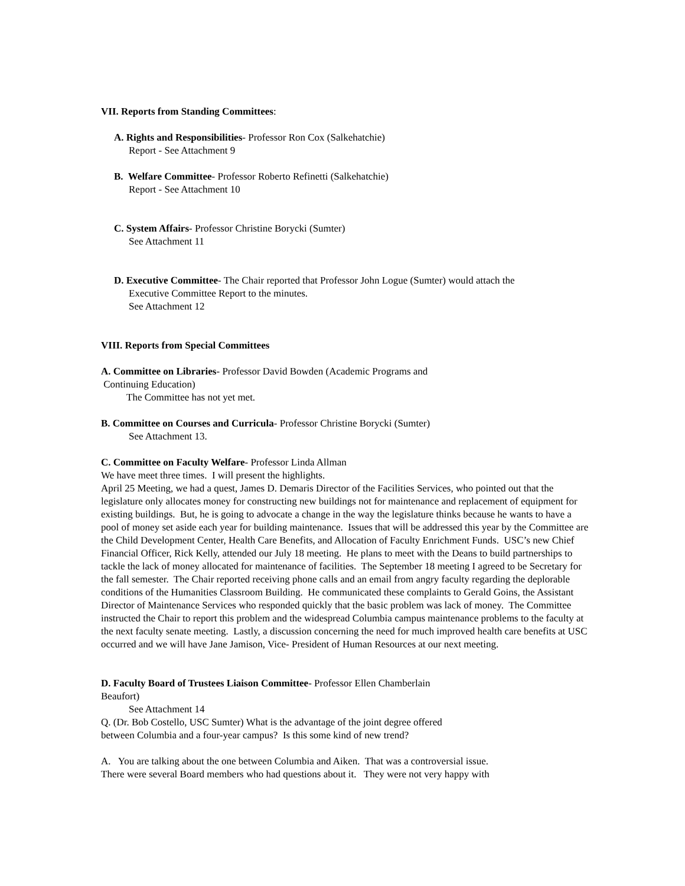VII. Reports from Standing Committees:
A. Rights and Responsibilities- Professor Ron Cox (Salkehatchie)
Report - See Attachment 9
B. Welfare Committee- Professor Roberto Refinetti (Salkehatchie)
Report - See Attachment 10
C. System Affairs- Professor Christine Borycki (Sumter)
See Attachment 11
D. Executive Committee- The Chair reported that Professor John Logue (Sumter) would attach the
Executive Committee Report to the minutes.
See Attachment 12
VIII. Reports from Special Committees
A. Committee on Libraries- Professor David Bowden (Academic Programs and
Continuing Education)
The Committee has not yet met.
B. Committee on Courses and Curricula- Professor Christine Borycki (Sumter)
See Attachment 13.
C. Committee on Faculty Welfare- Professor Linda Allman
We have meet three times. I will present the highlights.
April 25 Meeting, we had a quest, James D. Demaris Director of the Facilities Services, who pointed out that the legislature only allocates money for constructing new buildings not for maintenance and replacement of equipment for existing buildings. But, he is going to advocate a change in the way the legislature thinks because he wants to have a pool of money set aside each year for building maintenance. Issues that will be addressed this year by the Committee are the Child Development Center, Health Care Benefits, and Allocation of Faculty Enrichment Funds. USC’s new Chief Financial Officer, Rick Kelly, attended our July 18 meeting. He plans to meet with the Deans to build partnerships to tackle the lack of money allocated for maintenance of facilities. The September 18 meeting I agreed to be Secretary for the fall semester. The Chair reported receiving phone calls and an email from angry faculty regarding the deplorable conditions of the Humanities Classroom Building. He communicated these complaints to Gerald Goins, the Assistant Director of Maintenance Services who responded quickly that the basic problem was lack of money. The Committee instructed the Chair to report this problem and the widespread Columbia campus maintenance problems to the faculty at the next faculty senate meeting. Lastly, a discussion concerning the need for much improved health care benefits at USC occurred and we will have Jane Jamison, Vice- President of Human Resources at our next meeting.
D. Faculty Board of Trustees Liaison Committee- Professor Ellen Chamberlain
Beaufort)
See Attachment 14
Q. (Dr. Bob Costello, USC Sumter) What is the advantage of the joint degree offered
between Columbia and a four-year campus? Is this some kind of new trend?
A. You are talking about the one between Columbia and Aiken. That was a controversial issue.
There were several Board members who had questions about it. They were not very happy with